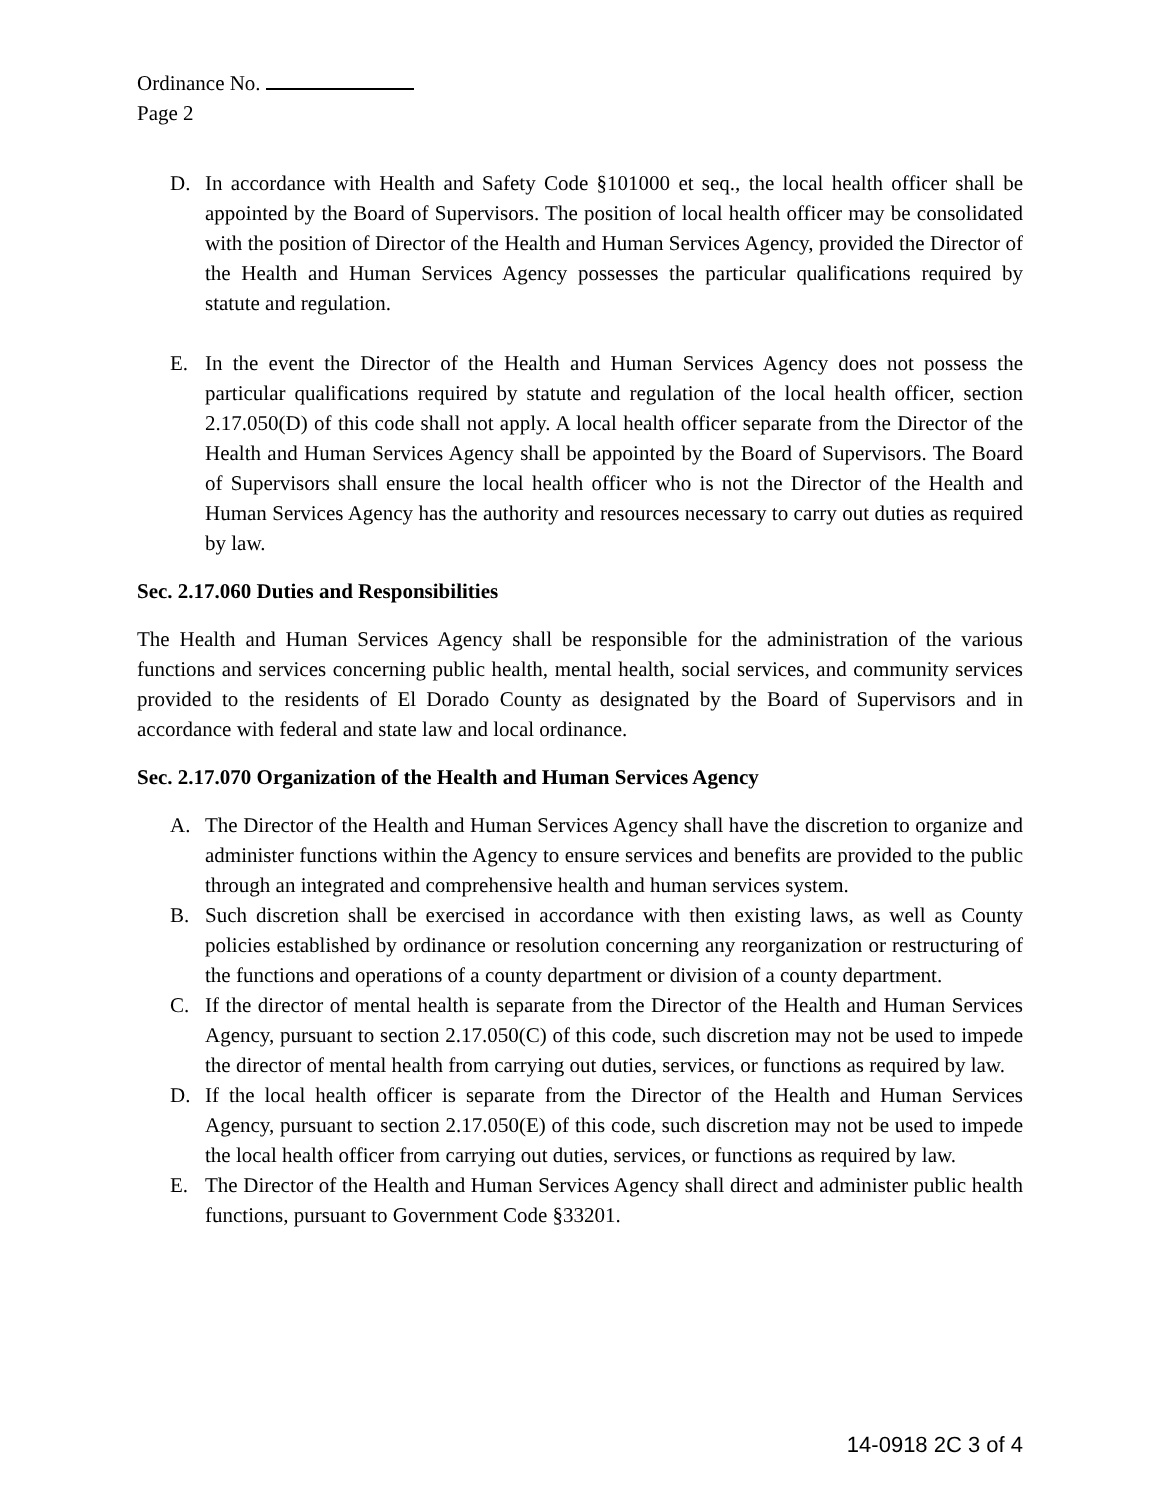Ordinance No.
Page 2
D. In accordance with Health and Safety Code §101000 et seq., the local health officer shall be appointed by the Board of Supervisors. The position of local health officer may be consolidated with the position of Director of the Health and Human Services Agency, provided the Director of the Health and Human Services Agency possesses the particular qualifications required by statute and regulation.
E. In the event the Director of the Health and Human Services Agency does not possess the particular qualifications required by statute and regulation of the local health officer, section 2.17.050(D) of this code shall not apply. A local health officer separate from the Director of the Health and Human Services Agency shall be appointed by the Board of Supervisors. The Board of Supervisors shall ensure the local health officer who is not the Director of the Health and Human Services Agency has the authority and resources necessary to carry out duties as required by law.
Sec. 2.17.060 Duties and Responsibilities
The Health and Human Services Agency shall be responsible for the administration of the various functions and services concerning public health, mental health, social services, and community services provided to the residents of El Dorado County as designated by the Board of Supervisors and in accordance with federal and state law and local ordinance.
Sec. 2.17.070 Organization of the Health and Human Services Agency
A. The Director of the Health and Human Services Agency shall have the discretion to organize and administer functions within the Agency to ensure services and benefits are provided to the public through an integrated and comprehensive health and human services system.
B. Such discretion shall be exercised in accordance with then existing laws, as well as County policies established by ordinance or resolution concerning any reorganization or restructuring of the functions and operations of a county department or division of a county department.
C. If the director of mental health is separate from the Director of the Health and Human Services Agency, pursuant to section 2.17.050(C) of this code, such discretion may not be used to impede the director of mental health from carrying out duties, services, or functions as required by law.
D. If the local health officer is separate from the Director of the Health and Human Services Agency, pursuant to section 2.17.050(E) of this code, such discretion may not be used to impede the local health officer from carrying out duties, services, or functions as required by law.
E. The Director of the Health and Human Services Agency shall direct and administer public health functions, pursuant to Government Code §33201.
14-0918 2C 3 of 4